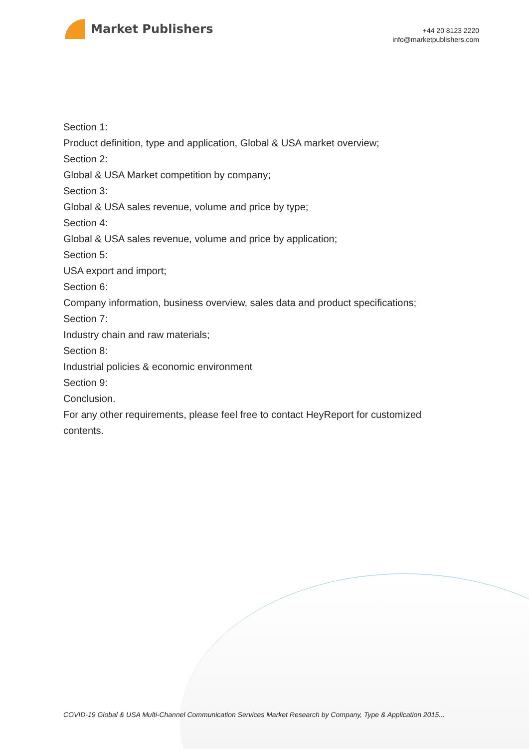Market Publishers
+44 20 8123 2220
info@marketpublishers.com
Section 1:
Product definition, type and application, Global & USA market overview;
Section 2:
Global & USA Market competition by company;
Section 3:
Global & USA sales revenue, volume and price by type;
Section 4:
Global & USA sales revenue, volume and price by application;
Section 5:
USA export and import;
Section 6:
Company information, business overview, sales data and product specifications;
Section 7:
Industry chain and raw materials;
Section 8:
Industrial policies & economic environment
Section 9:
Conclusion.
For any other requirements, please feel free to contact HeyReport for customized contents.
COVID-19 Global & USA Multi-Channel Communication Services Market Research by Company, Type & Application 2015...